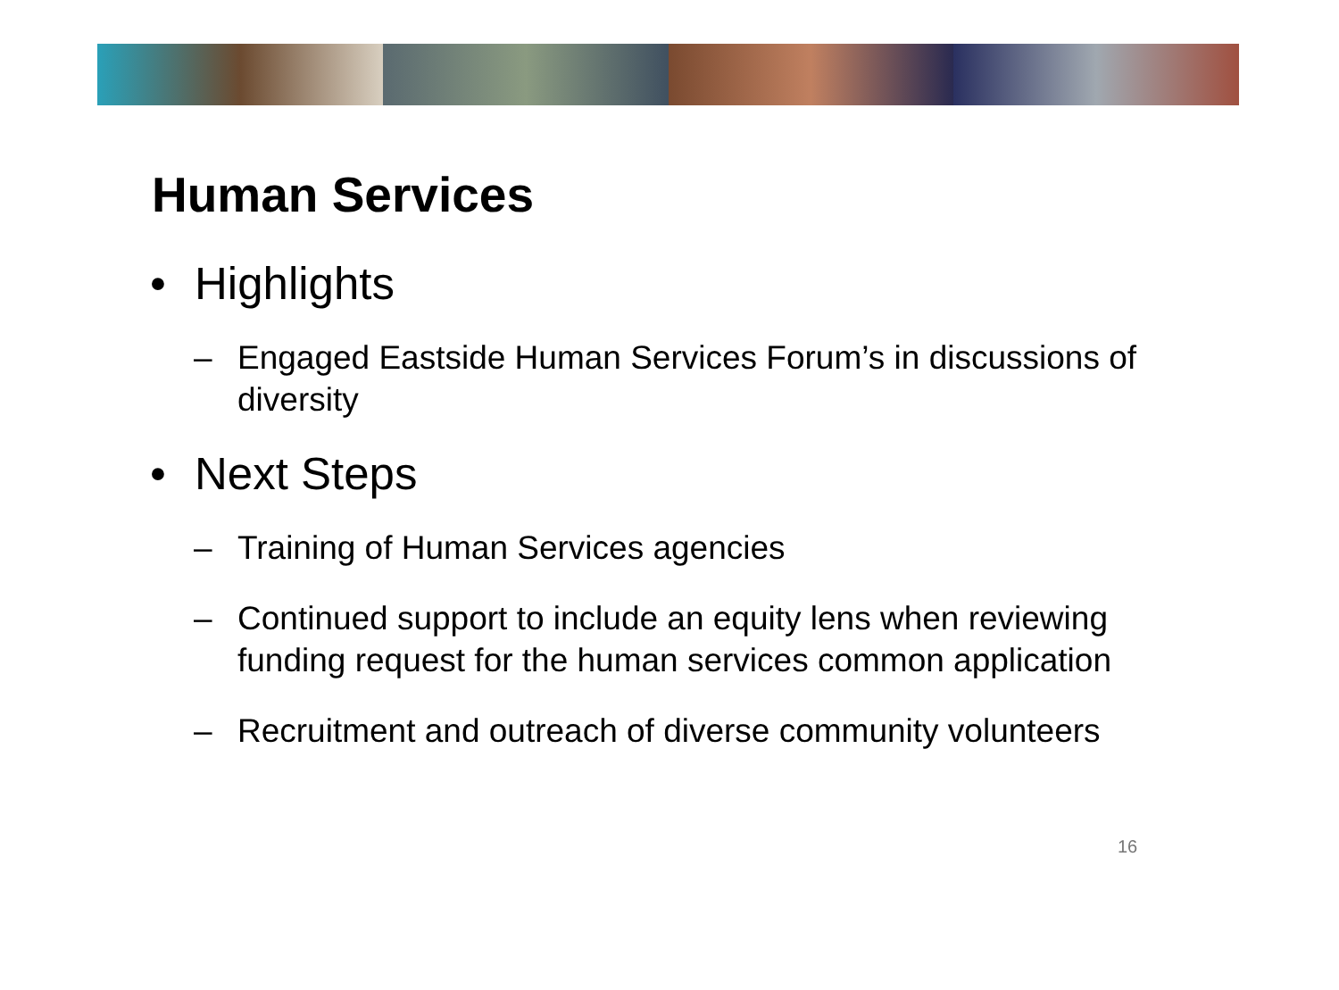Human Services
• Highlights
– Engaged Eastside Human Services Forum’s in discussions of diversity
• Next Steps
– Training of Human Services agencies
– Continued support to include an equity lens when reviewing funding request for the human services common application
– Recruitment and outreach of diverse community volunteers
16